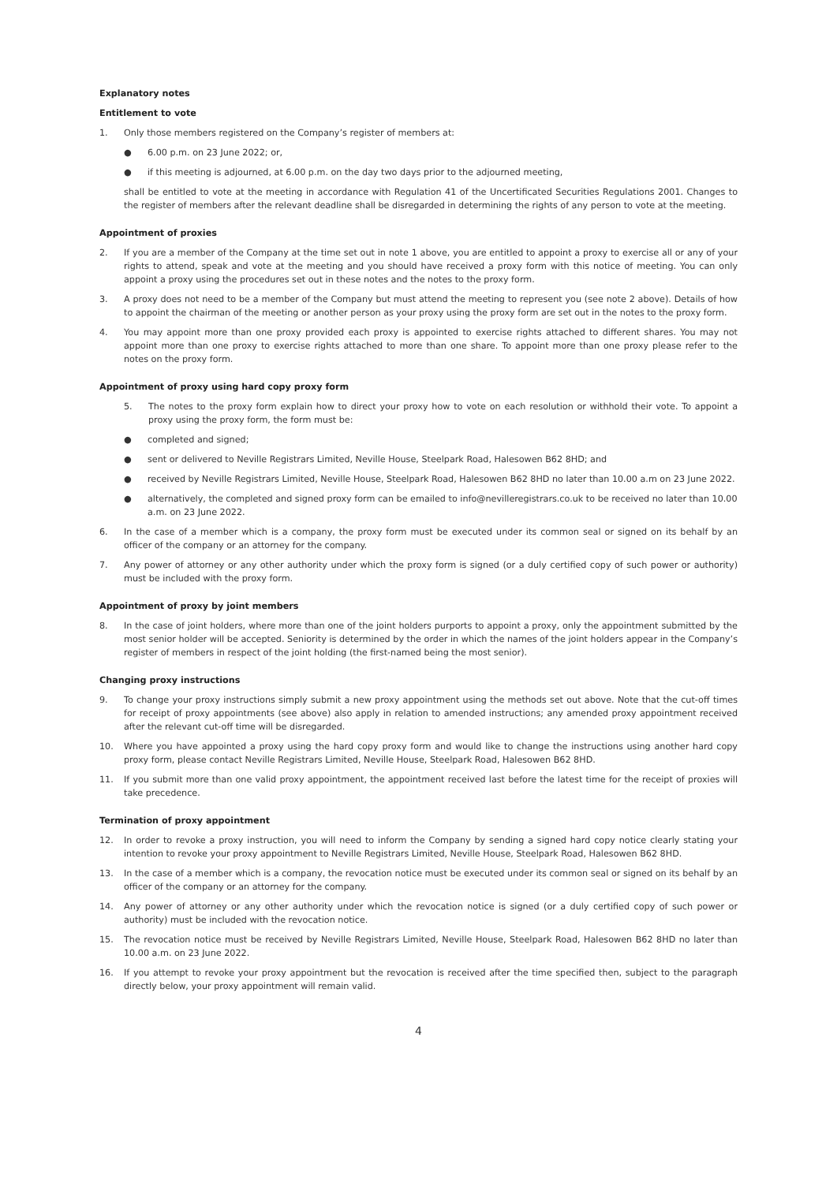Explanatory notes
Entitlement to vote
1. Only those members registered on the Company’s register of members at:
● 6.00 p.m. on 23 June 2022; or,
● if this meeting is adjourned, at 6.00 p.m. on the day two days prior to the adjourned meeting,
shall be entitled to vote at the meeting in accordance with Regulation 41 of the Uncertificated Securities Regulations 2001. Changes to the register of members after the relevant deadline shall be disregarded in determining the rights of any person to vote at the meeting.
Appointment of proxies
2. If you are a member of the Company at the time set out in note 1 above, you are entitled to appoint a proxy to exercise all or any of your rights to attend, speak and vote at the meeting and you should have received a proxy form with this notice of meeting. You can only appoint a proxy using the procedures set out in these notes and the notes to the proxy form.
3. A proxy does not need to be a member of the Company but must attend the meeting to represent you (see note 2 above). Details of how to appoint the chairman of the meeting or another person as your proxy using the proxy form are set out in the notes to the proxy form.
4. You may appoint more than one proxy provided each proxy is appointed to exercise rights attached to different shares. You may not appoint more than one proxy to exercise rights attached to more than one share. To appoint more than one proxy please refer to the notes on the proxy form.
Appointment of proxy using hard copy proxy form
5. The notes to the proxy form explain how to direct your proxy how to vote on each resolution or withhold their vote. To appoint a proxy using the proxy form, the form must be:
● completed and signed;
● sent or delivered to Neville Registrars Limited, Neville House, Steelpark Road, Halesowen B62 8HD; and
● received by Neville Registrars Limited, Neville House, Steelpark Road, Halesowen B62 8HD no later than 10.00 a.m on 23 June 2022.
● alternatively, the completed and signed proxy form can be emailed to info@nevilleregistrars.co.uk to be received no later than 10.00 a.m. on 23 June 2022.
6. In the case of a member which is a company, the proxy form must be executed under its common seal or signed on its behalf by an officer of the company or an attorney for the company.
7. Any power of attorney or any other authority under which the proxy form is signed (or a duly certified copy of such power or authority) must be included with the proxy form.
Appointment of proxy by joint members
8. In the case of joint holders, where more than one of the joint holders purports to appoint a proxy, only the appointment submitted by the most senior holder will be accepted. Seniority is determined by the order in which the names of the joint holders appear in the Company’s register of members in respect of the joint holding (the first-named being the most senior).
Changing proxy instructions
9. To change your proxy instructions simply submit a new proxy appointment using the methods set out above. Note that the cut-off times for receipt of proxy appointments (see above) also apply in relation to amended instructions; any amended proxy appointment received after the relevant cut-off time will be disregarded.
10. Where you have appointed a proxy using the hard copy proxy form and would like to change the instructions using another hard copy proxy form, please contact Neville Registrars Limited, Neville House, Steelpark Road, Halesowen B62 8HD.
11. If you submit more than one valid proxy appointment, the appointment received last before the latest time for the receipt of proxies will take precedence.
Termination of proxy appointment
12. In order to revoke a proxy instruction, you will need to inform the Company by sending a signed hard copy notice clearly stating your intention to revoke your proxy appointment to Neville Registrars Limited, Neville House, Steelpark Road, Halesowen B62 8HD.
13. In the case of a member which is a company, the revocation notice must be executed under its common seal or signed on its behalf by an officer of the company or an attorney for the company.
14. Any power of attorney or any other authority under which the revocation notice is signed (or a duly certified copy of such power or authority) must be included with the revocation notice.
15. The revocation notice must be received by Neville Registrars Limited, Neville House, Steelpark Road, Halesowen B62 8HD no later than 10.00 a.m. on 23 June 2022.
16. If you attempt to revoke your proxy appointment but the revocation is received after the time specified then, subject to the paragraph directly below, your proxy appointment will remain valid.
4